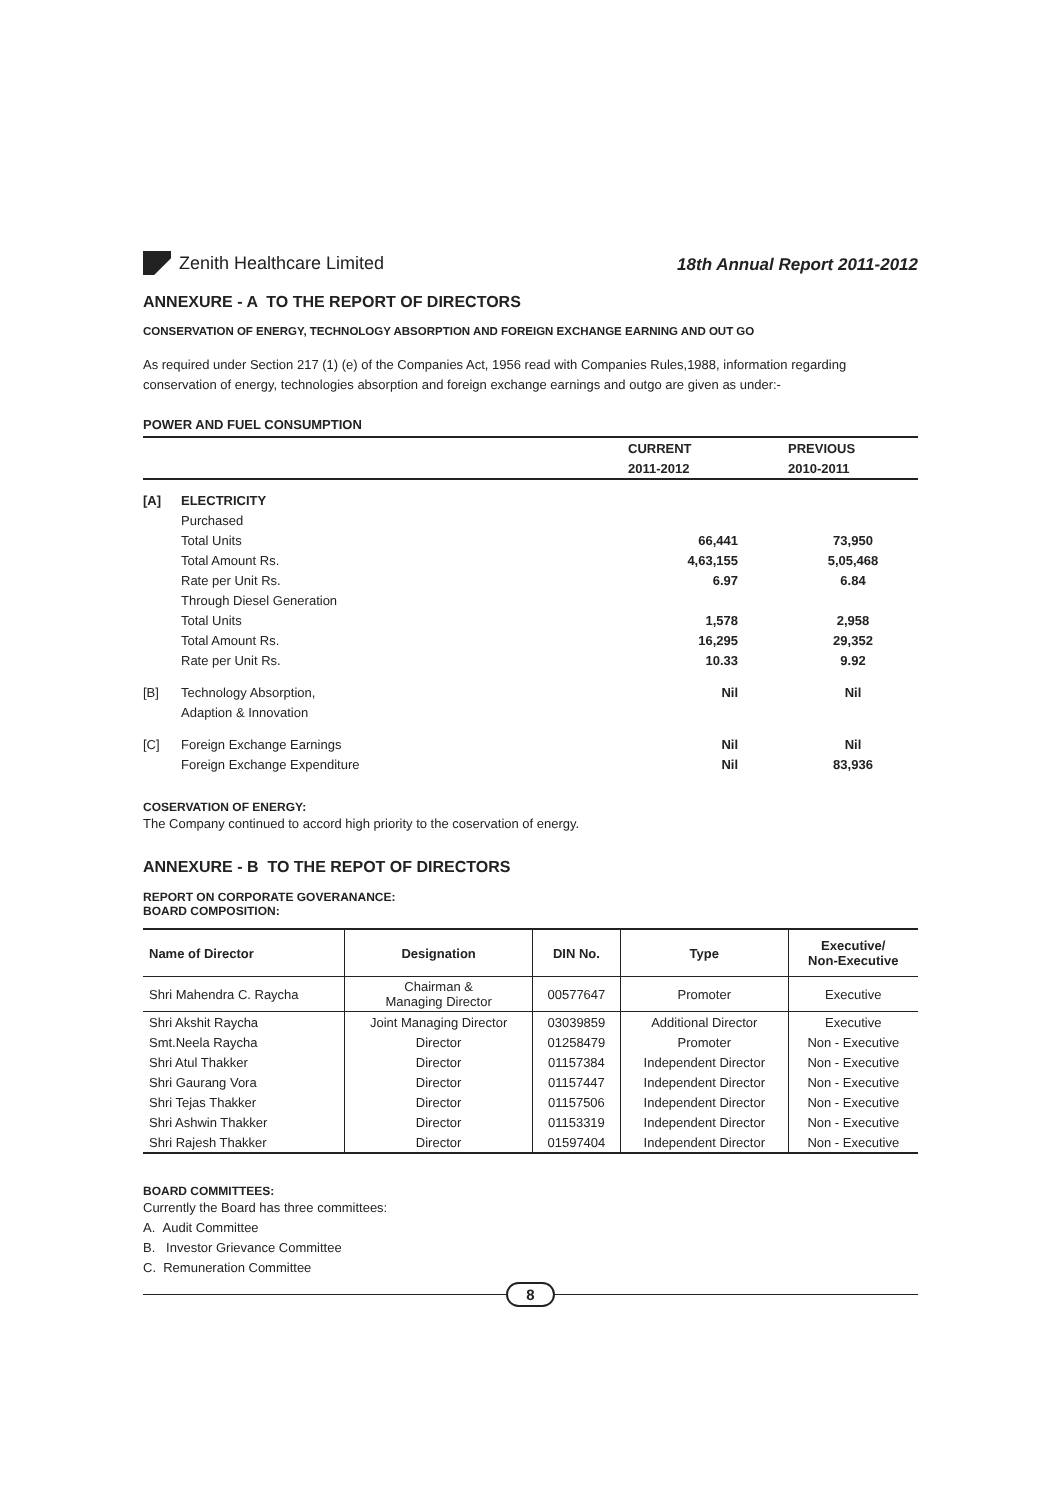Zenith Healthcare Limited
18th Annual Report 2011-2012
ANNEXURE - A TO THE REPORT OF DIRECTORS
CONSERVATION OF ENERGY, TECHNOLOGY ABSORPTION AND FOREIGN EXCHANGE EARNING AND OUT GO
As required under Section 217 (1) (e) of the Companies Act, 1956 read with Companies Rules,1988, information regarding conservation of energy, technologies absorption and foreign exchange earnings and outgo are given as under:-
POWER AND FUEL CONSUMPTION
| | | CURRENT | | PREVIOUS |
| | | 2011-2012 | | 2010-2011 |
| [A] | ELECTRICITY | | | |
| | Purchased | | | |
| | Total Units | 66,441 | | 73,950 |
| | Total Amount Rs. | 4,63,155 | | 5,05,468 |
| | Rate per Unit Rs. | 6.97 | | 6.84 |
| | Through Diesel Generation | | | |
| | Total Units | 1,578 | | 2,958 |
| | Total Amount Rs. | 16,295 | | 29,352 |
| | Rate per Unit Rs. | 10.33 | | 9.92 |
| [B] | Technology Absorption, | Nil | | Nil |
| | Adaption & Innovation | | | |
| [C] | Foreign Exchange Earnings | Nil | | Nil |
| | Foreign Exchange Expenditure | Nil | | 83,936 |
COSERVATION OF ENERGY:
The Company continued to accord high priority to the coservation of energy.
ANNEXURE - B TO THE REPOT OF DIRECTORS
REPORT ON CORPORATE GOVERANANCE:
BOARD COMPOSITION:
| Name of Director | Designation | DIN No. | Type | Executive/ Non-Executive |
| --- | --- | --- | --- | --- |
| Shri Mahendra C. Raycha | Chairman & Managing Director | 00577647 | Promoter | Executive |
| Shri Akshit Raycha | Joint Managing Director | 03039859 | Additional Director | Executive |
| Smt.Neela Raycha | Director | 01258479 | Promoter | Non - Executive |
| Shri Atul Thakker | Director | 01157384 | Independent Director | Non - Executive |
| Shri Gaurang Vora | Director | 01157447 | Independent Director | Non - Executive |
| Shri Tejas Thakker | Director | 01157506 | Independent Director | Non - Executive |
| Shri Ashwin Thakker | Director | 01153319 | Independent Director | Non - Executive |
| Shri Rajesh Thakker | Director | 01597404 | Independent Director | Non - Executive |
BOARD COMMITTEES:
Currently the Board has three committees:
A. Audit Committee
B. Investor Grievance Committee
C. Remuneration Committee
8